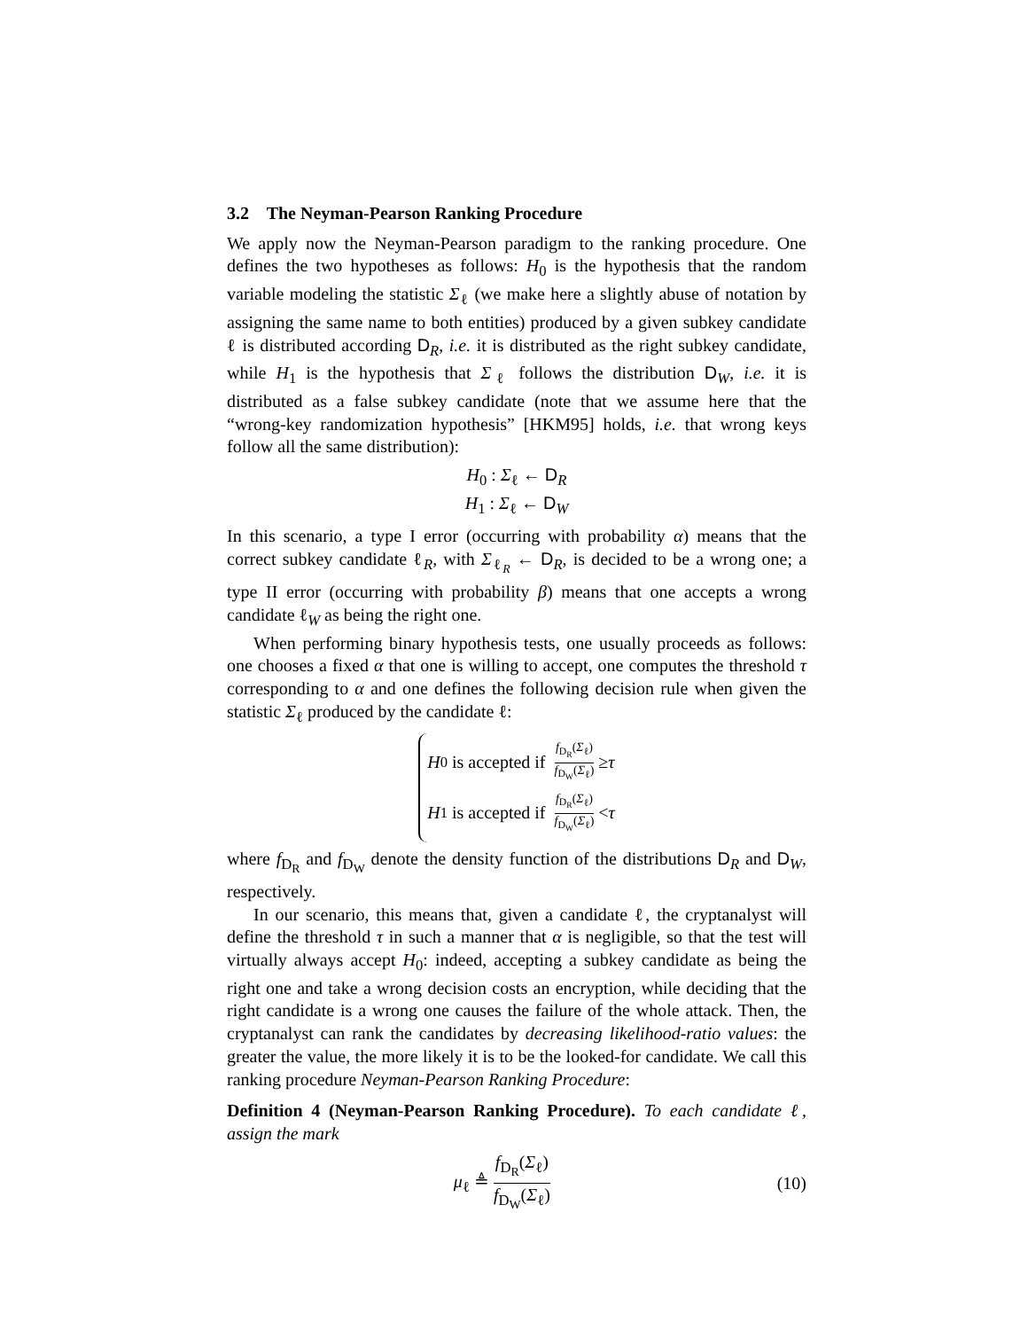3.2 The Neyman-Pearson Ranking Procedure
We apply now the Neyman-Pearson paradigm to the ranking procedure. One defines the two hypotheses as follows: H<sub>0</sub> is the hypothesis that the random variable modeling the statistic Σ<sub>ℓ</sub> (we make here a slightly abuse of notation by assigning the same name to both entities) produced by a given subkey candidate ℓ is distributed according D<sub>R</sub>, i.e. it is distributed as the right subkey candidate, while H<sub>1</sub> is the hypothesis that Σ<sub>ℓ</sub> follows the distribution D<sub>W</sub>, i.e. it is distributed as a false subkey candidate (note that we assume here that the “wrong-key randomization hypothesis” [HKM95] holds, i.e. that wrong keys follow all the same distribution):
H<sub>0</sub> : Σ<sub>ℓ</sub> ← D<sub>R</sub>
H<sub>1</sub> : Σ<sub>ℓ</sub> ← D<sub>W</sub>
In this scenario, a type I error (occurring with probability α) means that the correct subkey candidate ℓ<sub>R</sub>, with Σ<sub>ℓ<sub>R</sub></sub> ← D<sub>R</sub>, is decided to be a wrong one; a type II error (occurring with probability β) means that one accepts a wrong candidate ℓ<sub>W</sub> as being the right one.
When performing binary hypothesis tests, one usually proceeds as follows: one chooses a fixed α that one is willing to accept, one computes the threshold τ corresponding to α and one defines the following decision rule when given the statistic Σ<sub>ℓ</sub> produced by the candidate ℓ:
H<sub>0</sub> is accepted if f<sub>D<sub>R</sub></sub>(Σ<sub>ℓ</sub>) f<sub>D<sub>W</sub></sub>(Σ<sub>ℓ</sub>) ≥ τ
H<sub>1</sub> is accepted if f<sub>D<sub>R</sub></sub>(Σ<sub>ℓ</sub>) f<sub>D<sub>W</sub></sub>(Σ<sub>ℓ</sub>) < τ
where f<sub>D<sub>R</sub></sub> and f<sub>D<sub>W</sub></sub> denote the density function of the distributions D<sub>R</sub> and D<sub>W</sub>, respectively.
In our scenario, this means that, given a candidate ℓ, the cryptanalyst will define the threshold τ in such a manner that α is negligible, so that the test will virtually always accept H<sub>0</sub>: indeed, accepting a subkey candidate as being the right one and take a wrong decision costs an encryption, while deciding that the right candidate is a wrong one causes the failure of the whole attack. Then, the cryptanalyst can rank the candidates by decreasing likelihood-ratio values: the greater the value, the more likely it is to be the looked-for candidate. We call this ranking procedure Neyman-Pearson Ranking Procedure:
Definition 4 (Neyman-Pearson Ranking Procedure). To each candidate ℓ, assign the mark
μ<sub>ℓ</sub> ≜ f<sub>D<sub>R</sub></sub>(Σ<sub>ℓ</sub>) f<sub>D<sub>W</sub></sub>(Σ<sub>ℓ</sub>) (10)